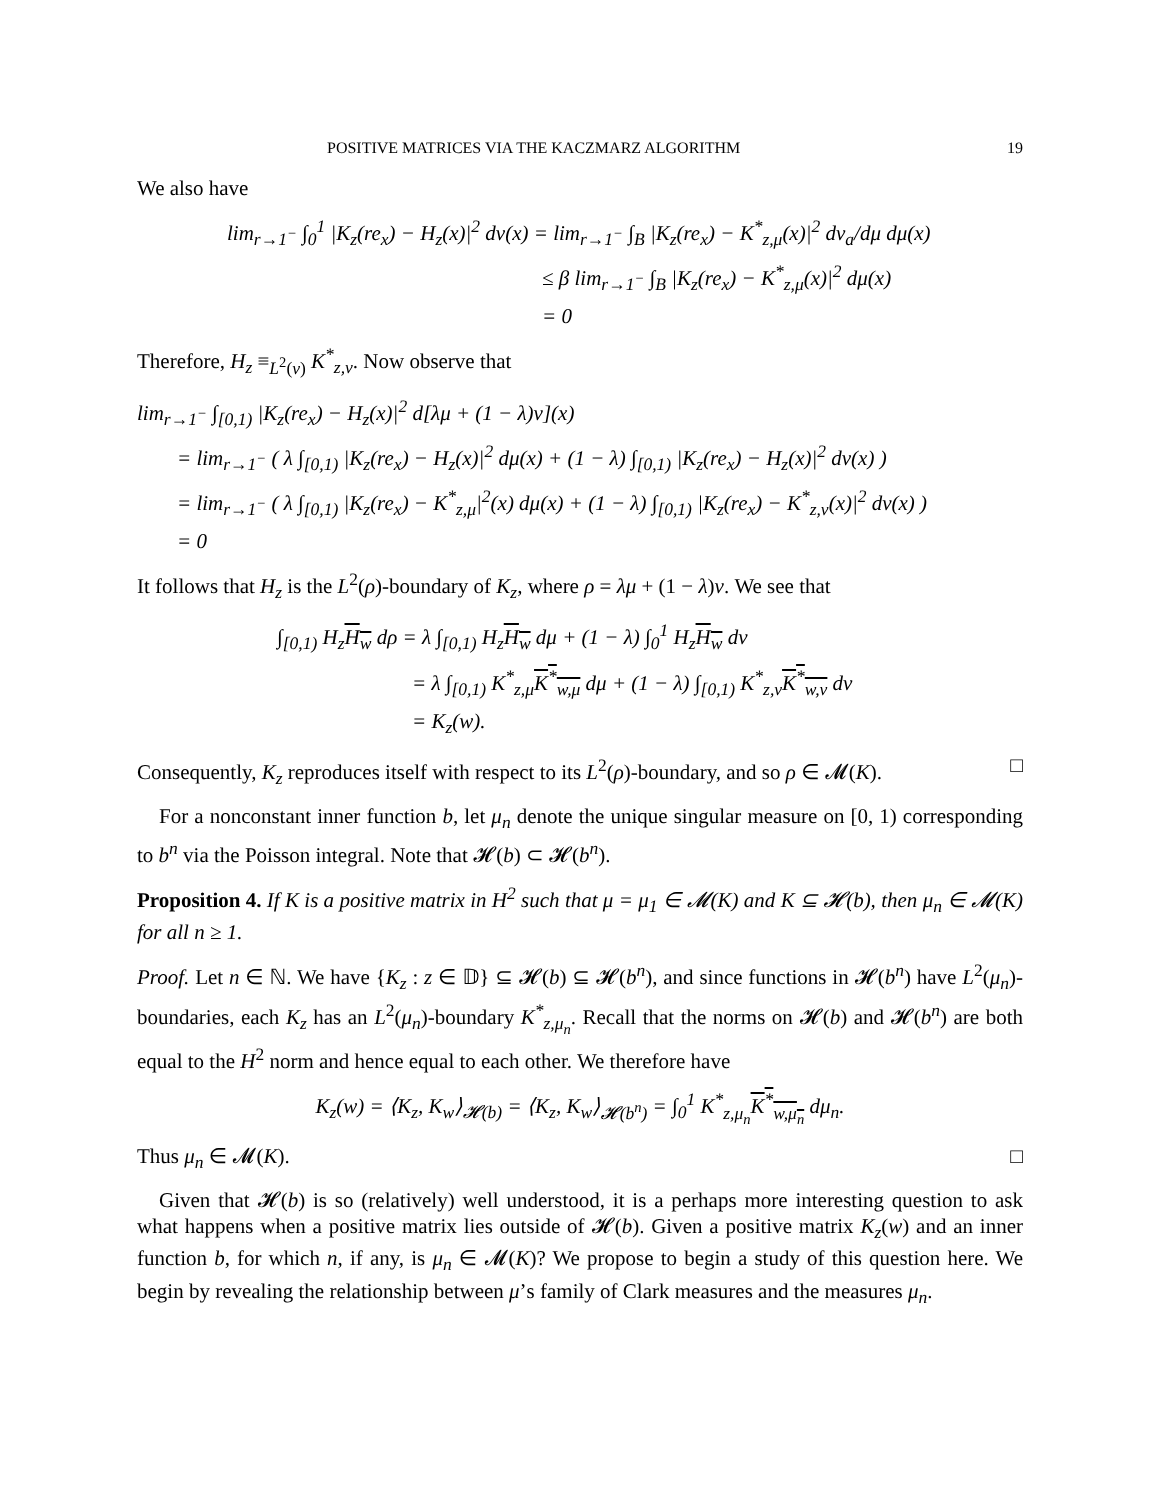POSITIVE MATRICES VIA THE KACZMARZ ALGORITHM 19
We also have
lim<sub>r→1<sup>−</sup></sub> ∫<sub>0</sub><sup>1</sup> |K<sub>z</sub>(re<sub>x</sub>) − H<sub>z</sub>(x)|<sup>2</sup> dν(x) = lim<sub>r→1<sup>−</sup></sub> ∫<sub>B</sub> |K<sub>z</sub>(re<sub>x</sub>) − K<sup>*</sup><sub>z,μ</sub>(x)|<sup>2</sup> dν<sub>a</sub>/dμ dμ(x)
≤ β lim<sub>r→1<sup>−</sup></sub> ∫<sub>B</sub> |K<sub>z</sub>(re<sub>x</sub>) − K<sup>*</sup><sub>z,μ</sub>(x)|<sup>2</sup> dμ(x)
= 0
Therefore, H<sub>z</sub> ≡<sub>L<sup>2</sup>(ν)</sub> K<sup>*</sup><sub>z,ν</sub>. Now observe that
lim<sub>r→1<sup>−</sup></sub> ∫<sub>[0,1)</sub> |K<sub>z</sub>(re<sub>x</sub>) − H<sub>z</sub>(x)|<sup>2</sup> d[λμ + (1 − λ)ν](x)
= lim<sub>r→1<sup>−</sup></sub> ( λ ∫<sub>[0,1)</sub> |K<sub>z</sub>(re<sub>x</sub>) − H<sub>z</sub>(x)|<sup>2</sup> dμ(x) + (1 − λ) ∫<sub>[0,1)</sub> |K<sub>z</sub>(re<sub>x</sub>) − H<sub>z</sub>(x)|<sup>2</sup> dν(x) )
= lim<sub>r→1<sup>−</sup></sub> ( λ ∫<sub>[0,1)</sub> |K<sub>z</sub>(re<sub>x</sub>) − K<sup>*</sup><sub>z,μ</sub>|<sup>2</sup>(x) dμ(x) + (1 − λ) ∫<sub>[0,1)</sub> |K<sub>z</sub>(re<sub>x</sub>) − K<sup>*</sup><sub>z,ν</sub>(x)|<sup>2</sup> dν(x) )
= 0
It follows that H<sub>z</sub> is the L<sup>2</sup>(ρ)-boundary of K<sub>z</sub>, where ρ = λμ + (1 − λ)ν. We see that
∫<sub>[0,1)</sub> H<sub>z</sub>H<sub>w</sub> dρ = λ ∫<sub>[0,1)</sub> H<sub>z</sub>H<sub>w</sub> dμ + (1 − λ) ∫<sub>0</sub><sup>1</sup> H<sub>z</sub>H<sub>w</sub> dν
= λ ∫<sub>[0,1)</sub> K<sup>*</sup><sub>z,μ</sub>K<sup>*</sup><sub>w,μ</sub> dμ + (1 − λ) ∫<sub>[0,1)</sub> K<sup>*</sup><sub>z,ν</sub>K<sup>*</sup><sub>w,ν</sub> dν
= K<sub>z</sub>(w).
Consequently, K<sub>z</sub> reproduces itself with respect to its L<sup>2</sup>(ρ)-boundary, and so ρ ∈ 𝓜(K). □
For a nonconstant inner function b, let μ<sub>n</sub> denote the unique singular measure on [0, 1) corresponding to b<sup>n</sup> via the Poisson integral. Note that 𝓗(b) ⊂ 𝓗(b<sup>n</sup>).
Proposition 4. If K is a positive matrix in H<sup>2</sup> such that μ = μ<sub>1</sub> ∈ 𝓜(K) and K ⊆ 𝓗(b), then μ<sub>n</sub> ∈ 𝓜(K) for all n ≥ 1.
Proof. Let n ∈ ℕ. We have {K<sub>z</sub> : z ∈ 𝔻} ⊆ 𝓗(b) ⊆ 𝓗(b<sup>n</sup>), and since functions in 𝓗(b<sup>n</sup>) have L<sup>2</sup>(μ<sub>n</sub>)-boundaries, each K<sub>z</sub> has an L<sup>2</sup>(μ<sub>n</sub>)-boundary K<sup>*</sup><sub>z,μ<sub>n</sub></sub>. Recall that the norms on 𝓗(b) and 𝓗(b<sup>n</sup>) are both equal to the H<sup>2</sup> norm and hence equal to each other. We therefore have
K<sub>z</sub>(w) = ⟨K<sub>z</sub>, K<sub>w</sub>⟩<sub>𝓗(b)</sub> = ⟨K<sub>z</sub>, K<sub>w</sub>⟩<sub>𝓗(b<sup>n</sup>)</sub> = ∫<sub>0</sub><sup>1</sup> K<sup>*</sup><sub>z,μ<sub>n</sub></sub>K<sup>*</sup><sub>w,μ<sub>n</sub></sub> dμ<sub>n</sub>.
Thus μ<sub>n</sub> ∈ 𝓜(K). □
Given that 𝓗(b) is so (relatively) well understood, it is a perhaps more interesting question to ask what happens when a positive matrix lies outside of 𝓗(b). Given a positive matrix K<sub>z</sub>(w) and an inner function b, for which n, if any, is μ<sub>n</sub> ∈ 𝓜(K)? We propose to begin a study of this question here. We begin by revealing the relationship between μ’s family of Clark measures and the measures μ<sub>n</sub>.